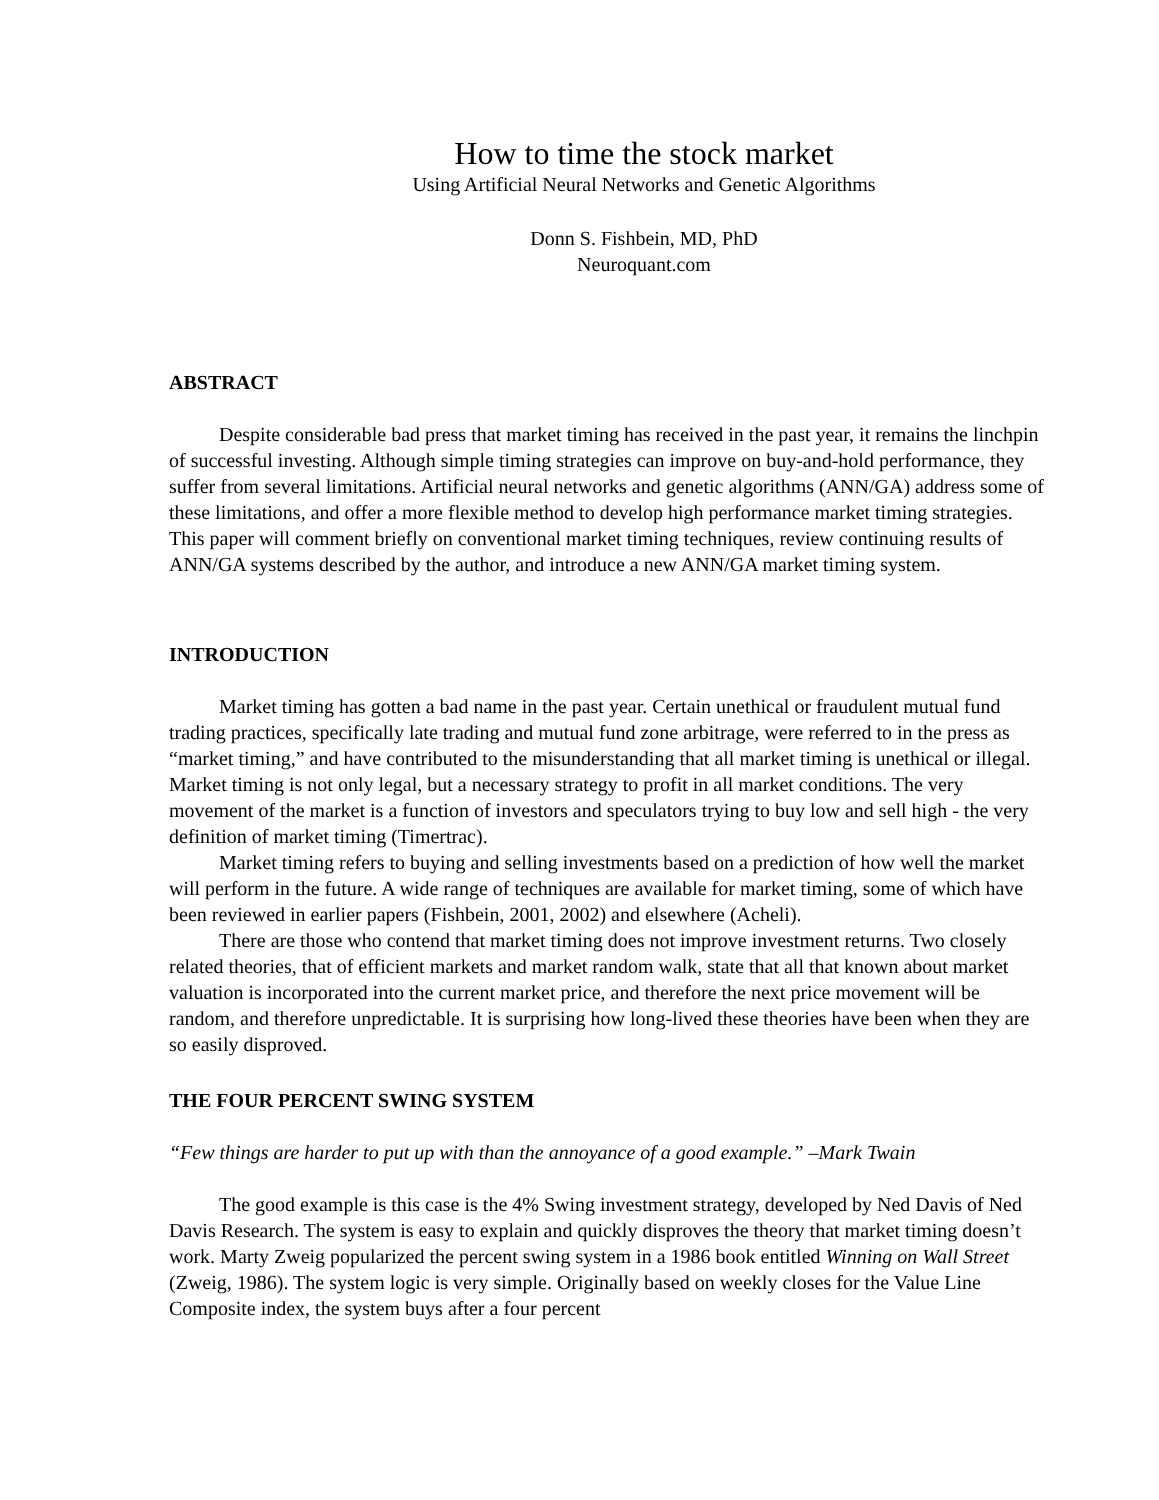How to time the stock market
Using Artificial Neural Networks and Genetic Algorithms
Donn S. Fishbein, MD, PhD
Neuroquant.com
ABSTRACT
Despite considerable bad press that market timing has received in the past year, it remains the linchpin of successful investing. Although simple timing strategies can improve on buy-and-hold performance, they suffer from several limitations. Artificial neural networks and genetic algorithms (ANN/GA) address some of these limitations, and offer a more flexible method to develop high performance market timing strategies. This paper will comment briefly on conventional market timing techniques, review continuing results of ANN/GA systems described by the author, and introduce a new ANN/GA market timing system.
INTRODUCTION
Market timing has gotten a bad name in the past year. Certain unethical or fraudulent mutual fund trading practices, specifically late trading and mutual fund zone arbitrage, were referred to in the press as “market timing,” and have contributed to the misunderstanding that all market timing is unethical or illegal. Market timing is not only legal, but a necessary strategy to profit in all market conditions. The very movement of the market is a function of investors and speculators trying to buy low and sell high - the very definition of market timing (Timertrac).
Market timing refers to buying and selling investments based on a prediction of how well the market will perform in the future. A wide range of techniques are available for market timing, some of which have been reviewed in earlier papers (Fishbein, 2001, 2002) and elsewhere (Acheli).
There are those who contend that market timing does not improve investment returns. Two closely related theories, that of efficient markets and market random walk, state that all that known about market valuation is incorporated into the current market price, and therefore the next price movement will be random, and therefore unpredictable. It is surprising how long-lived these theories have been when they are so easily disproved.
THE FOUR PERCENT SWING SYSTEM
“Few things are harder to put up with than the annoyance of a good example.” –Mark Twain
The good example is this case is the 4% Swing investment strategy, developed by Ned Davis of Ned Davis Research. The system is easy to explain and quickly disproves the theory that market timing doesn’t work. Marty Zweig popularized the percent swing system in a 1986 book entitled Winning on Wall Street (Zweig, 1986). The system logic is very simple. Originally based on weekly closes for the Value Line Composite index, the system buys after a four percent